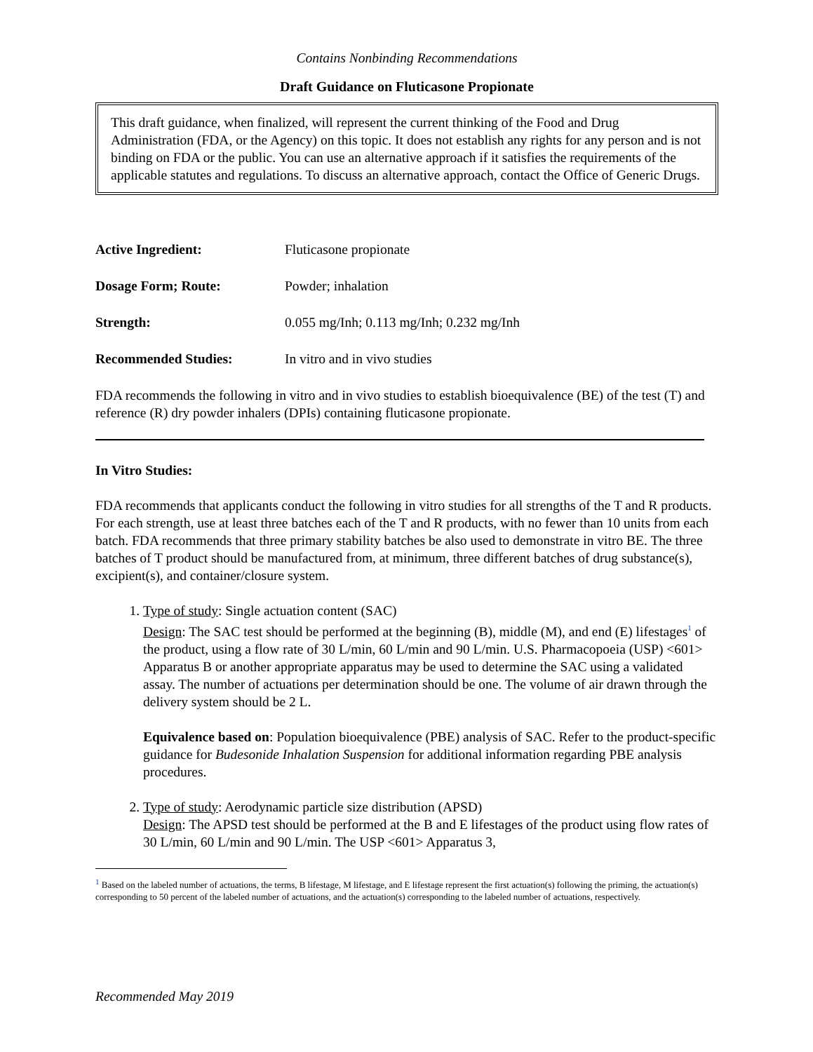Contains Nonbinding Recommendations
Draft Guidance on Fluticasone Propionate
This draft guidance, when finalized, will represent the current thinking of the Food and Drug Administration (FDA, or the Agency) on this topic. It does not establish any rights for any person and is not binding on FDA or the public. You can use an alternative approach if it satisfies the requirements of the applicable statutes and regulations. To discuss an alternative approach, contact the Office of Generic Drugs.
Active Ingredient: Fluticasone propionate
Dosage Form; Route: Powder; inhalation
Strength: 0.055 mg/Inh; 0.113 mg/Inh; 0.232 mg/Inh
Recommended Studies: In vitro and in vivo studies
FDA recommends the following in vitro and in vivo studies to establish bioequivalence (BE) of the test (T) and reference (R) dry powder inhalers (DPIs) containing fluticasone propionate.
In Vitro Studies:
FDA recommends that applicants conduct the following in vitro studies for all strengths of the T and R products. For each strength, use at least three batches each of the T and R products, with no fewer than 10 units from each batch. FDA recommends that three primary stability batches be also used to demonstrate in vitro BE. The three batches of T product should be manufactured from, at minimum, three different batches of drug substance(s), excipient(s), and container/closure system.
1. Type of study: Single actuation content (SAC)
Design: The SAC test should be performed at the beginning (B), middle (M), and end (E) lifestages<sup>1</sup> of the product, using a flow rate of 30 L/min, 60 L/min and 90 L/min. U.S. Pharmacopoeia (USP) <601> Apparatus B or another appropriate apparatus may be used to determine the SAC using a validated assay. The number of actuations per determination should be one. The volume of air drawn through the delivery system should be 2 L.
Equivalence based on: Population bioequivalence (PBE) analysis of SAC. Refer to the product-specific guidance for Budesonide Inhalation Suspension for additional information regarding PBE analysis procedures.
2. Type of study: Aerodynamic particle size distribution (APSD)
Design: The APSD test should be performed at the B and E lifestages of the product using flow rates of 30 L/min, 60 L/min and 90 L/min. The USP <601> Apparatus 3,
<sup>1</sup> Based on the labeled number of actuations, the terms, B lifestage, M lifestage, and E lifestage represent the first actuation(s) following the priming, the actuation(s) corresponding to 50 percent of the labeled number of actuations, and the actuation(s) corresponding to the labeled number of actuations, respectively.
Recommended May 2019